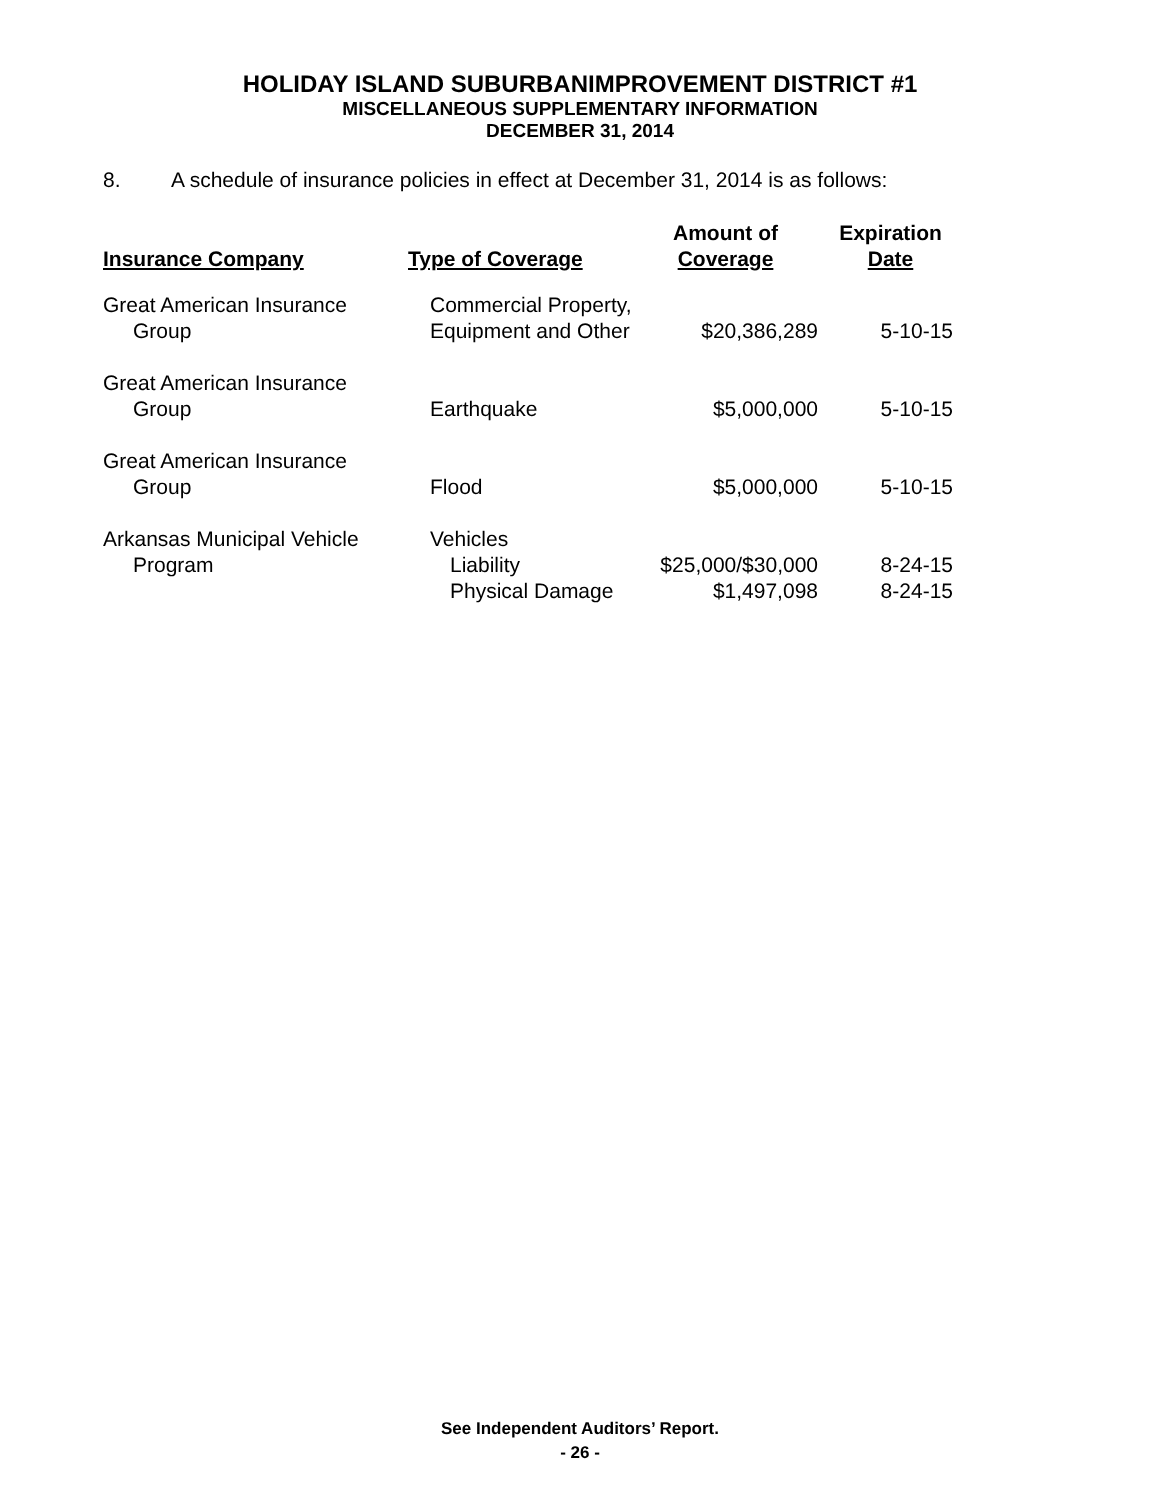HOLIDAY ISLAND SUBURBANIMPROVEMENT DISTRICT #1
MISCELLANEOUS SUPPLEMENTARY INFORMATION
DECEMBER 31, 2014
8. A schedule of insurance policies in effect at December 31, 2014 is as follows:
| Insurance Company | Type of Coverage | Amount of Coverage | Expiration Date |
| --- | --- | --- | --- |
| Great American Insurance Group | Commercial Property, Equipment and Other | $20,386,289 | 5-10-15 |
| Great American Insurance Group | Earthquake | $5,000,000 | 5-10-15 |
| Great American Insurance Group | Flood | $5,000,000 | 5-10-15 |
| Arkansas Municipal Vehicle Program | Vehicles Liability | $25,000/$30,000 | 8-24-15 |
| | Physical Damage | $1,497,098 | 8-24-15 |
See Independent Auditors’ Report.
- 26 -